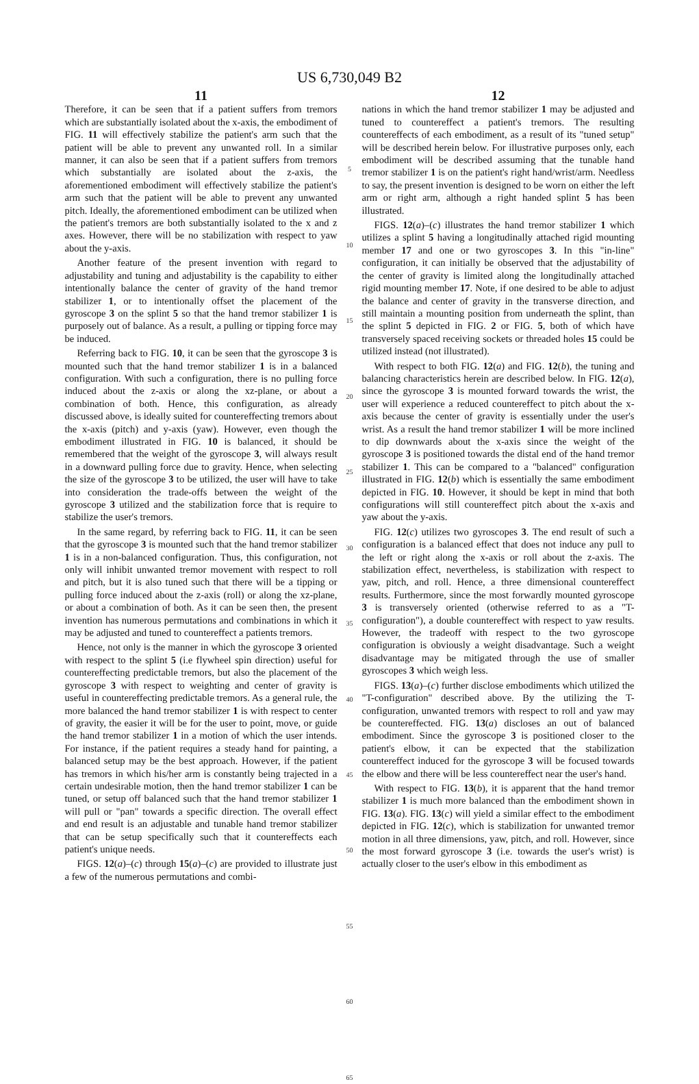US 6,730,049 B2
11
Therefore, it can be seen that if a patient suffers from tremors which are substantially isolated about the x-axis, the embodiment of FIG. 11 will effectively stabilize the patient's arm such that the patient will be able to prevent any unwanted roll. In a similar manner, it can also be seen that if a patient suffers from tremors which substantially are isolated about the z-axis, the aforementioned embodiment will effectively stabilize the patient's arm such that the patient will be able to prevent any unwanted pitch. Ideally, the aforementioned embodiment can be utilized when the patient's tremors are both substantially isolated to the x and z axes. However, there will be no stabilization with respect to yaw about the y-axis.
Another feature of the present invention with regard to adjustability and tuning and adjustability is the capability to either intentionally balance the center of gravity of the hand tremor stabilizer 1, or to intentionally offset the placement of the gyroscope 3 on the splint 5 so that the hand tremor stabilizer 1 is purposely out of balance. As a result, a pulling or tipping force may be induced.
Referring back to FIG. 10, it can be seen that the gyroscope 3 is mounted such that the hand tremor stabilizer 1 is in a balanced configuration. With such a configuration, there is no pulling force induced about the z-axis or along the xz-plane, or about a combination of both. Hence, this configuration, as already discussed above, is ideally suited for countereffecting tremors about the x-axis (pitch) and y-axis (yaw). However, even though the embodiment illustrated in FIG. 10 is balanced, it should be remembered that the weight of the gyroscope 3, will always result in a downward pulling force due to gravity. Hence, when selecting the size of the gyroscope 3 to be utilized, the user will have to take into consideration the trade-offs between the weight of the gyroscope 3 utilized and the stabilization force that is require to stabilize the user's tremors.
In the same regard, by referring back to FIG. 11, it can be seen that the gyroscope 3 is mounted such that the hand tremor stabilizer 1 is in a non-balanced configuration. Thus, this configuration, not only will inhibit unwanted tremor movement with respect to roll and pitch, but it is also tuned such that there will be a tipping or pulling force induced about the z-axis (roll) or along the xz-plane, or about a combination of both. As it can be seen then, the present invention has numerous permutations and combinations in which it may be adjusted and tuned to countereffect a patients tremors.
Hence, not only is the manner in which the gyroscope 3 oriented with respect to the splint 5 (i.e flywheel spin direction) useful for countereffecting predictable tremors, but also the placement of the gyroscope 3 with respect to weighting and center of gravity is useful in countereffecting predictable tremors. As a general rule, the more balanced the hand tremor stabilizer 1 is with respect to center of gravity, the easier it will be for the user to point, move, or guide the hand tremor stabilizer 1 in a motion of which the user intends. For instance, if the patient requires a steady hand for painting, a balanced setup may be the best approach. However, if the patient has tremors in which his/her arm is constantly being trajected in a certain undesirable motion, then the hand tremor stabilizer 1 can be tuned, or setup off balanced such that the hand tremor stabilizer 1 will pull or "pan" towards a specific direction. The overall effect and end result is an adjustable and tunable hand tremor stabilizer that can be setup specifically such that it countereffects each patient's unique needs.
FIGS. 12(a)–(c) through 15(a)–(c) are provided to illustrate just a few of the numerous permutations and combi-
5
10
15
20
25
30
35
40
45
50
55
60
65
12
nations in which the hand tremor stabilizer 1 may be adjusted and tuned to countereffect a patient's tremors. The resulting countereffects of each embodiment, as a result of its "tuned setup" will be described herein below. For illustrative purposes only, each embodiment will be described assuming that the tunable hand tremor stabilizer 1 is on the patient's right hand/wrist/arm. Needless to say, the present invention is designed to be worn on either the left arm or right arm, although a right handed splint 5 has been illustrated.
FIGS. 12(a)–(c) illustrates the hand tremor stabilizer 1 which utilizes a splint 5 having a longitudinally attached rigid mounting member 17 and one or two gyroscopes 3. In this "in-line" configuration, it can initially be observed that the adjustability of the center of gravity is limited along the longitudinally attached rigid mounting member 17. Note, if one desired to be able to adjust the balance and center of gravity in the transverse direction, and still maintain a mounting position from underneath the splint, than the splint 5 depicted in FIG. 2 or FIG. 5, both of which have transversely spaced receiving sockets or threaded holes 15 could be utilized instead (not illustrated).
With respect to both FIG. 12(a) and FIG. 12(b), the tuning and balancing characteristics herein are described below. In FIG. 12(a), since the gyroscope 3 is mounted forward towards the wrist, the user will experience a reduced countereffect to pitch about the x-axis because the center of gravity is essentially under the user's wrist. As a result the hand tremor stabilizer 1 will be more inclined to dip downwards about the x-axis since the weight of the gyroscope 3 is positioned towards the distal end of the hand tremor stabilizer 1. This can be compared to a "balanced" configuration illustrated in FIG. 12(b) which is essentially the same embodiment depicted in FIG. 10. However, it should be kept in mind that both configurations will still countereffect pitch about the x-axis and yaw about the y-axis.
FIG. 12(c) utilizes two gyroscopes 3. The end result of such a configuration is a balanced effect that does not induce any pull to the left or right along the x-axis or roll about the z-axis. The stabilization effect, nevertheless, is stabilization with respect to yaw, pitch, and roll. Hence, a three dimensional countereffect results. Furthermore, since the most forwardly mounted gyroscope 3 is transversely oriented (otherwise referred to as a "T-configuration"), a double countereffect with respect to yaw results. However, the tradeoff with respect to the two gyroscope configuration is obviously a weight disadvantage. Such a weight disadvantage may be mitigated through the use of smaller gyroscopes 3 which weigh less.
FIGS. 13(a)–(c) further disclose embodiments which utilized the "T-configuration" described above. By the utilizing the T-configuration, unwanted tremors with respect to roll and yaw may be countereffected. FIG. 13(a) discloses an out of balanced embodiment. Since the gyroscope 3 is positioned closer to the patient's elbow, it can be expected that the stabilization countereffect induced for the gyroscope 3 will be focused towards the elbow and there will be less countereffect near the user's hand.
With respect to FIG. 13(b), it is apparent that the hand tremor stabilizer 1 is much more balanced than the embodiment shown in FIG. 13(a). FIG. 13(c) will yield a similar effect to the embodiment depicted in FIG. 12(c), which is stabilization for unwanted tremor motion in all three dimensions, yaw, pitch, and roll. However, since the most forward gyroscope 3 (i.e. towards the user's wrist) is actually closer to the user's elbow in this embodiment as